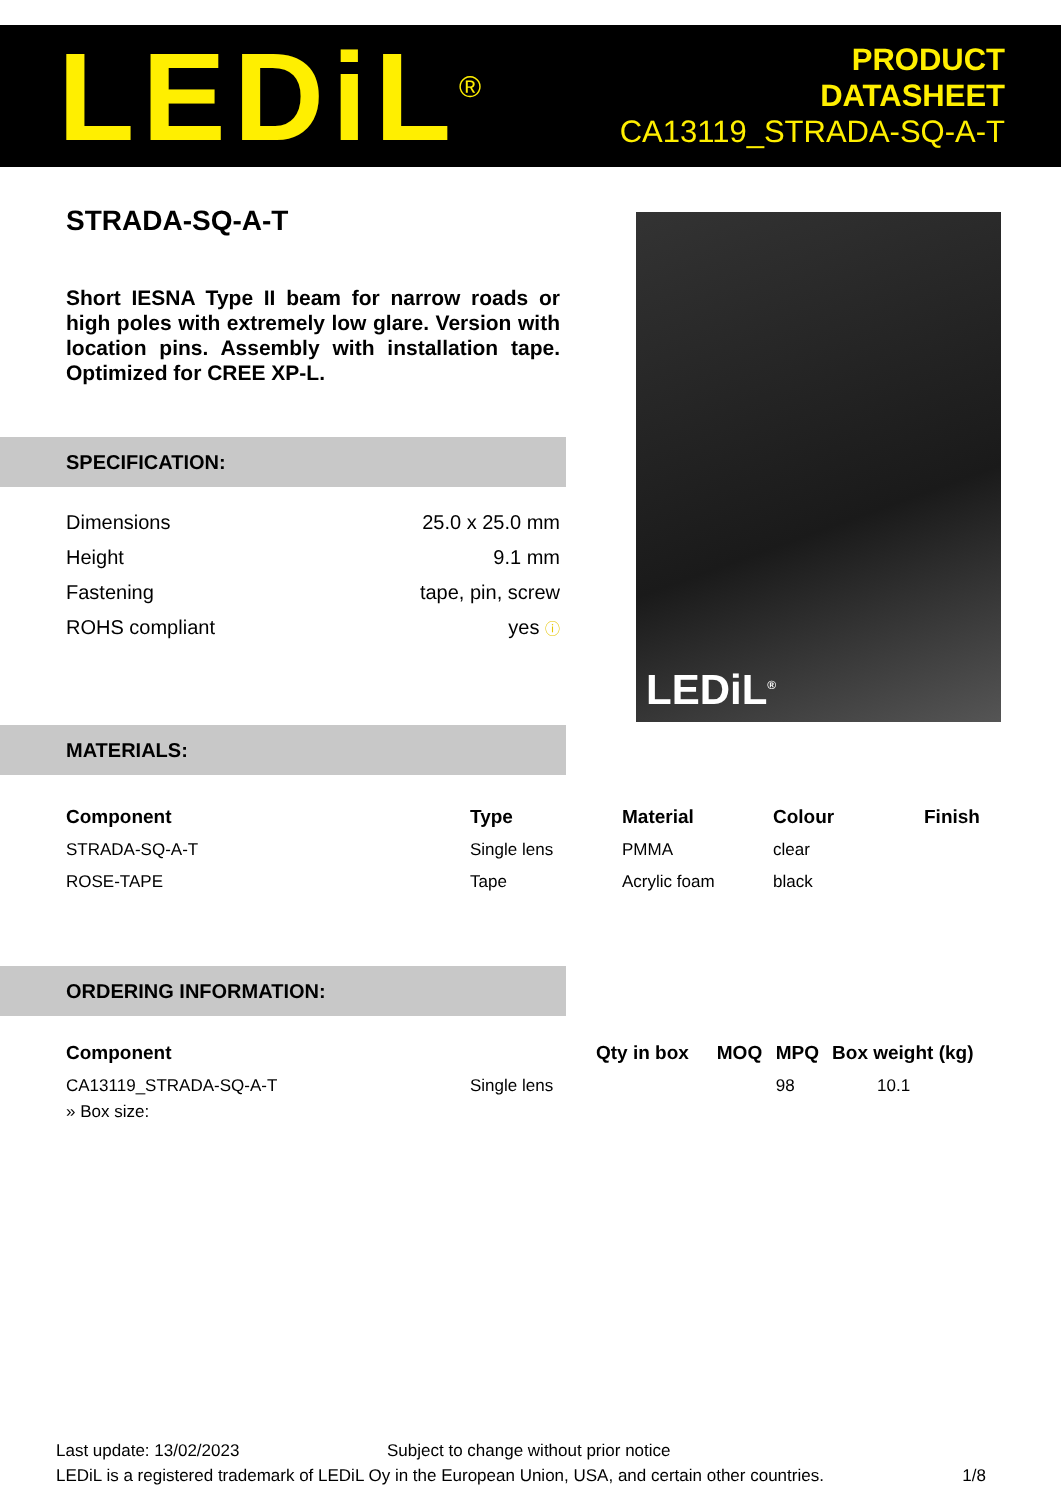LEDiL<sup>®</sup>
PRODUCT
DATASHEET
CA13119_STRADA-SQ-A-T
LEDiL<sup>®</sup>
STRADA-SQ-A-T
Short IESNA Type II beam for narrow roads or high poles with extremely low glare. Version with location pins. Assembly with installation tape. Optimized for CREE XP-L.
SPECIFICATION:
| Dimensions | 25.0 x 25.0 mm |
| Height | 9.1 mm |
| Fastening | tape, pin, screw |
| ROHS compliant | yes ⓘ |
MATERIALS:
| Component | Type | Material | Colour | Finish |
| --- | --- | --- | --- | --- |
| STRADA-SQ-A-T | Single lens | PMMA | clear | |
| ROSE-TAPE | Tape | Acrylic foam | black | |
ORDERING INFORMATION:
| Component | | Qty in box | MOQ | MPQ | Box weight (kg) |
| --- | --- | --- | --- | --- | --- |
| CA13119_STRADA-SQ-A-T | Single lens | | | 98 | 10.1 |
| » Box size: | | | | | |
Last update: 13/02/2023 Subject to change without prior notice
LEDiL is a registered trademark of LEDiL Oy in the European Union, USA, and certain other countries. 1/8